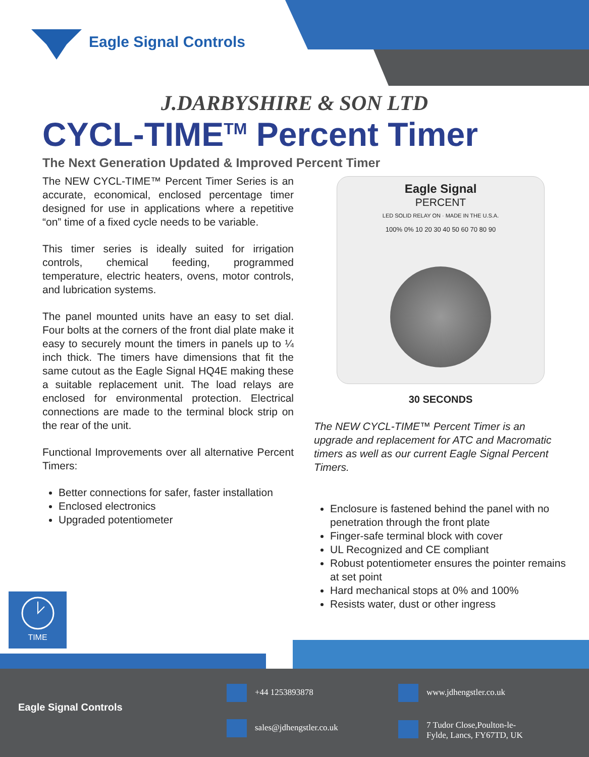Eagle Signal Controls
J.DARBYSHIRE & SON LTD
CYCL-TIME<sup>TM</sup> Percent Timer
The Next Generation Updated & Improved Percent Timer
The NEW CYCL-TIME™ Percent Timer Series is an accurate, economical, enclosed percentage timer designed for use in applications where a repetitive “on” time of a fixed cycle needs to be variable.
This timer series is ideally suited for irrigation controls, chemical feeding, programmed temperature, electric heaters, ovens, motor controls, and lubrication systems.
The panel mounted units have an easy to set dial. Four bolts at the corners of the front dial plate make it easy to securely mount the timers in panels up to ¼ inch thick. The timers have dimensions that fit the same cutout as the Eagle Signal HQ4E making these a suitable replacement unit. The load relays are enclosed for environmental protection. Electrical connections are made to the terminal block strip on the rear of the unit.
Functional Improvements over all alternative Percent Timers:
Better connections for safer, faster installation
Enclosed electronics
Upgraded potentiometer
Eagle Signal
PERCENT
LED SOLID RELAY ON · MADE IN THE U.S.A.
100% 0% 10 20 30 40 50 60 70 80 90
30 SECONDS
The NEW CYCL-TIME™ Percent Timer is an upgrade and replacement for ATC and Macromatic timers as well as our current Eagle Signal Percent Timers.
Enclosure is fastened behind the panel with no penetration through the front plate
Finger-safe terminal block with cover
UL Recognized and CE compliant
Robust potentiometer ensures the pointer remains at set point
Hard mechanical stops at 0% and 100%
Resists water, dust or other ingress
TIME
Eagle Signal Controls
+44 1253893878 www.jdhengstler.co.uk
sales@jdhengstler.co.uk
7 Tudor Close,Poulton-le-
Fylde, Lancs, FY67TD, UK